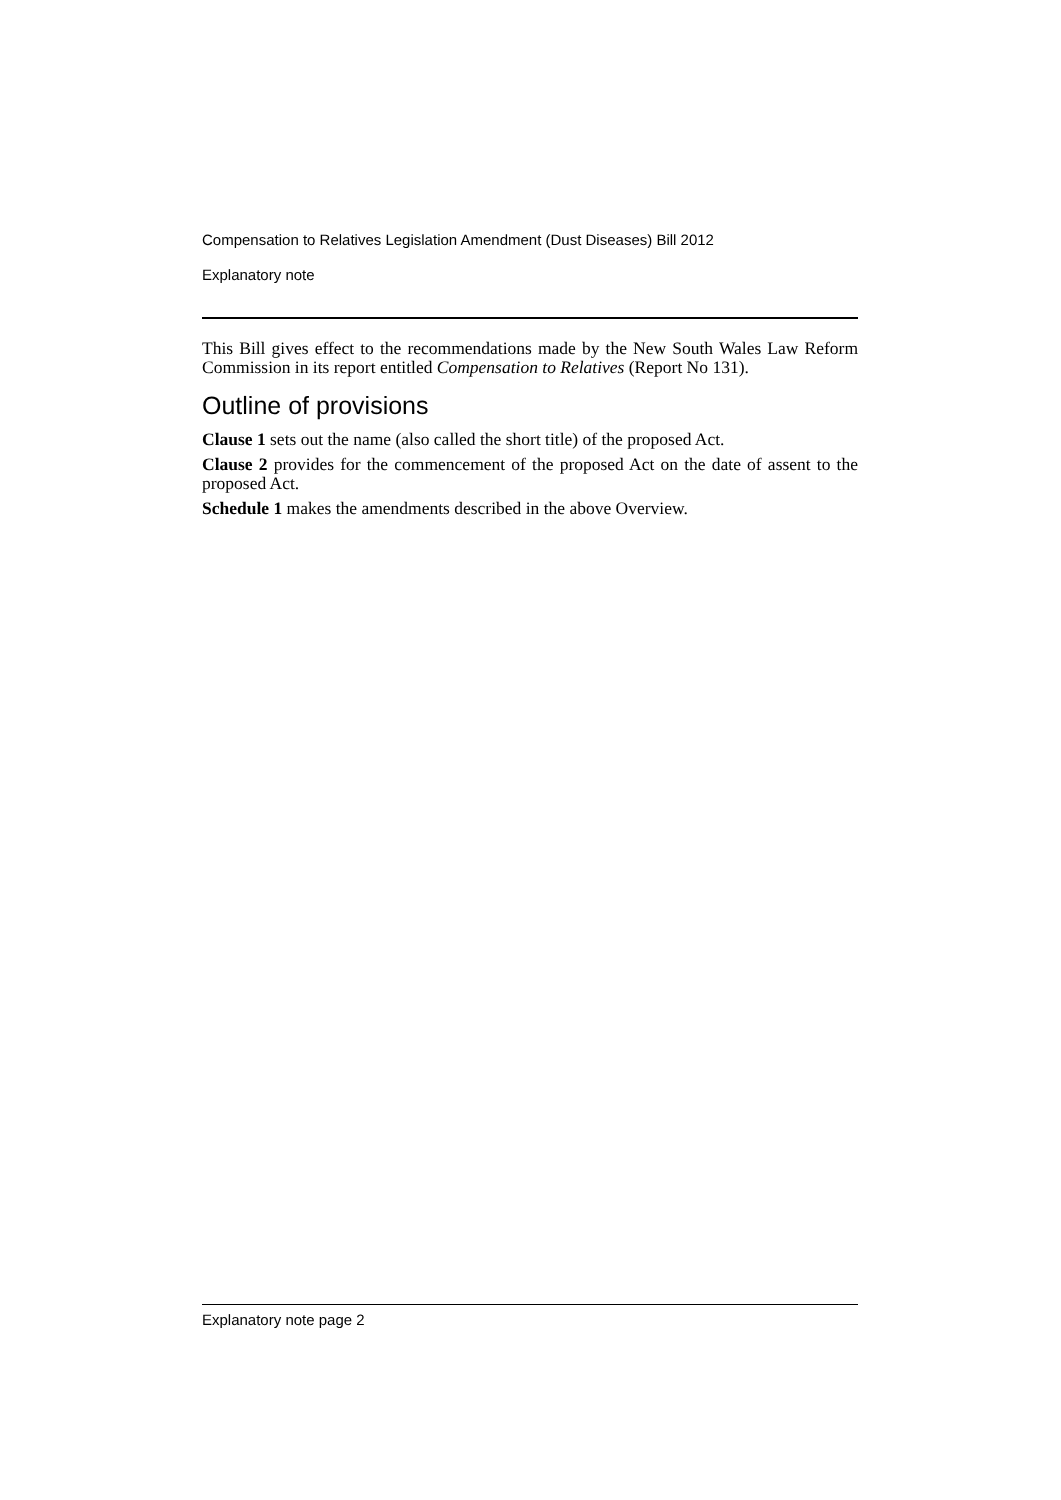Compensation to Relatives Legislation Amendment (Dust Diseases) Bill 2012
Explanatory note
This Bill gives effect to the recommendations made by the New South Wales Law Reform Commission in its report entitled Compensation to Relatives (Report No 131).
Outline of provisions
Clause 1 sets out the name (also called the short title) of the proposed Act.
Clause 2 provides for the commencement of the proposed Act on the date of assent to the proposed Act.
Schedule 1 makes the amendments described in the above Overview.
Explanatory note page 2